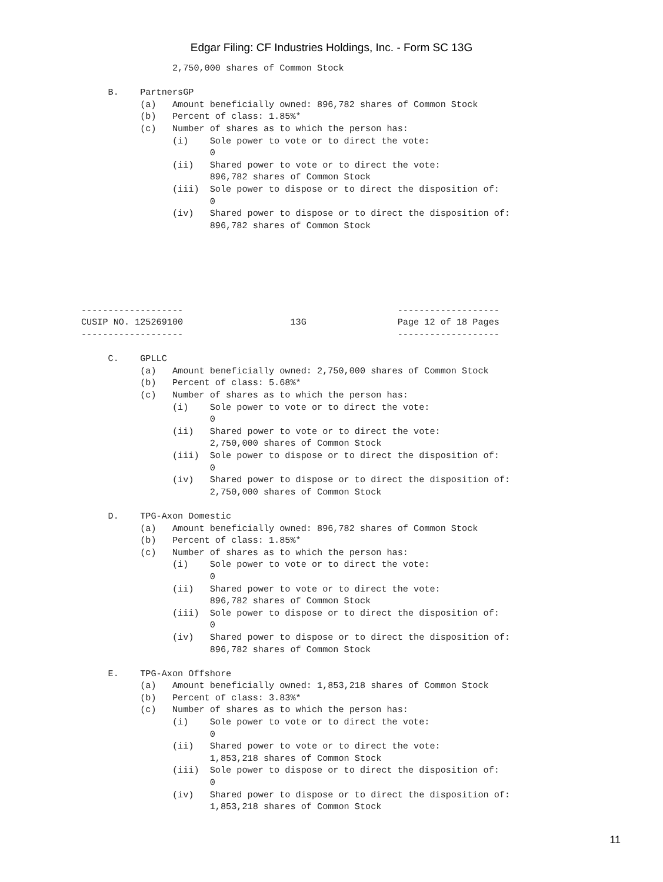Edgar Filing: CF Industries Holdings, Inc. - Form SC 13G
                 2,750,000 shares of Common Stock

     B.    PartnersGP
           (a)   Amount beneficially owned: 896,782 shares of Common Stock
           (b)   Percent of class: 1.85%*
           (c)   Number of shares as to which the person has:
                 (i)    Sole power to vote or to direct the vote:
                        0
                 (ii)   Shared power to vote or to direct the vote:
                        896,782 shares of Common Stock
                 (iii)  Sole power to dispose or to direct the disposition of:
                        0
                 (iv)   Shared power to dispose or to direct the disposition of:
                        896,782 shares of Common Stock






-------------------                                        -------------------
CUSIP NO. 125269100                    13G                 Page 12 of 18 Pages
-------------------                                        -------------------

     C.    GPLLC
           (a)   Amount beneficially owned: 2,750,000 shares of Common Stock
           (b)   Percent of class: 5.68%*
           (c)   Number of shares as to which the person has:
                 (i)    Sole power to vote or to direct the vote:
                        0
                 (ii)   Shared power to vote or to direct the vote:
                        2,750,000 shares of Common Stock
                 (iii)  Sole power to dispose or to direct the disposition of:
                        0
                 (iv)   Shared power to dispose or to direct the disposition of:
                        2,750,000 shares of Common Stock

     D.    TPG-Axon Domestic
           (a)   Amount beneficially owned: 896,782 shares of Common Stock
           (b)   Percent of class: 1.85%*
           (c)   Number of shares as to which the person has:
                 (i)    Sole power to vote or to direct the vote:
                        0
                 (ii)   Shared power to vote or to direct the vote:
                        896,782 shares of Common Stock
                 (iii)  Sole power to dispose or to direct the disposition of:
                        0
                 (iv)   Shared power to dispose or to direct the disposition of:
                        896,782 shares of Common Stock

     E.    TPG-Axon Offshore
           (a)   Amount beneficially owned: 1,853,218 shares of Common Stock
           (b)   Percent of class: 3.83%*
           (c)   Number of shares as to which the person has:
                 (i)    Sole power to vote or to direct the vote:
                        0
                 (ii)   Shared power to vote or to direct the vote:
                        1,853,218 shares of Common Stock
                 (iii)  Sole power to dispose or to direct the disposition of:
                        0
                 (iv)   Shared power to dispose or to direct the disposition of:
                        1,853,218 shares of Common Stock
11